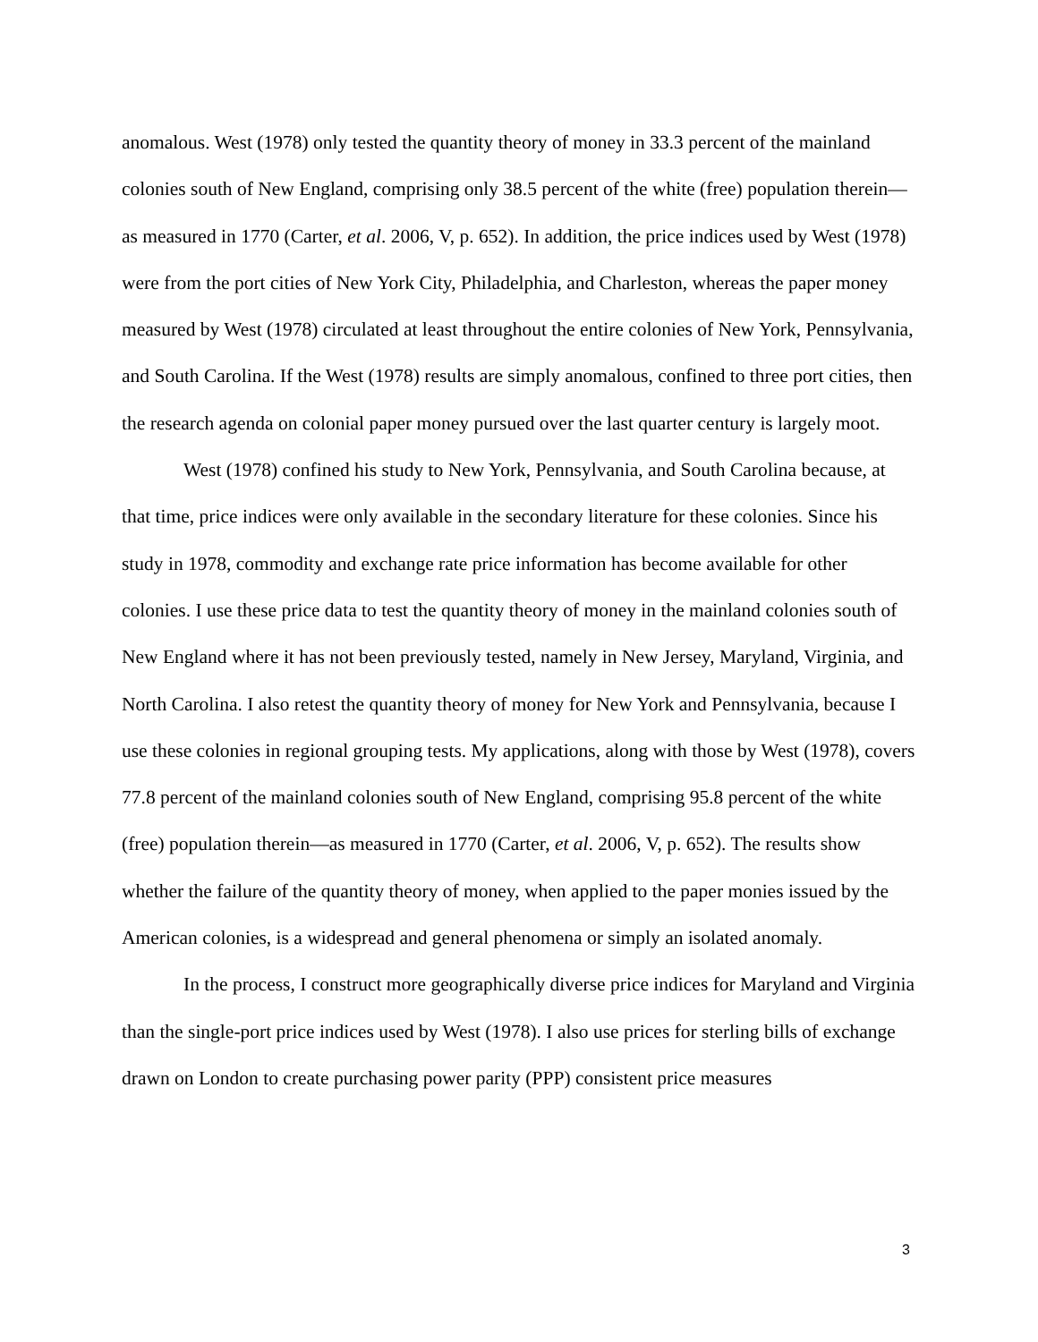anomalous. West (1978) only tested the quantity theory of money in 33.3 percent of the mainland colonies south of New England, comprising only 38.5 percent of the white (free) population therein—as measured in 1770 (Carter, et al. 2006, V, p. 652). In addition, the price indices used by West (1978) were from the port cities of New York City, Philadelphia, and Charleston, whereas the paper money measured by West (1978) circulated at least throughout the entire colonies of New York, Pennsylvania, and South Carolina. If the West (1978) results are simply anomalous, confined to three port cities, then the research agenda on colonial paper money pursued over the last quarter century is largely moot.
West (1978) confined his study to New York, Pennsylvania, and South Carolina because, at that time, price indices were only available in the secondary literature for these colonies. Since his study in 1978, commodity and exchange rate price information has become available for other colonies. I use these price data to test the quantity theory of money in the mainland colonies south of New England where it has not been previously tested, namely in New Jersey, Maryland, Virginia, and North Carolina. I also retest the quantity theory of money for New York and Pennsylvania, because I use these colonies in regional grouping tests. My applications, along with those by West (1978), covers 77.8 percent of the mainland colonies south of New England, comprising 95.8 percent of the white (free) population therein—as measured in 1770 (Carter, et al. 2006, V, p. 652). The results show whether the failure of the quantity theory of money, when applied to the paper monies issued by the American colonies, is a widespread and general phenomena or simply an isolated anomaly.
In the process, I construct more geographically diverse price indices for Maryland and Virginia than the single-port price indices used by West (1978). I also use prices for sterling bills of exchange drawn on London to create purchasing power parity (PPP) consistent price measures
3